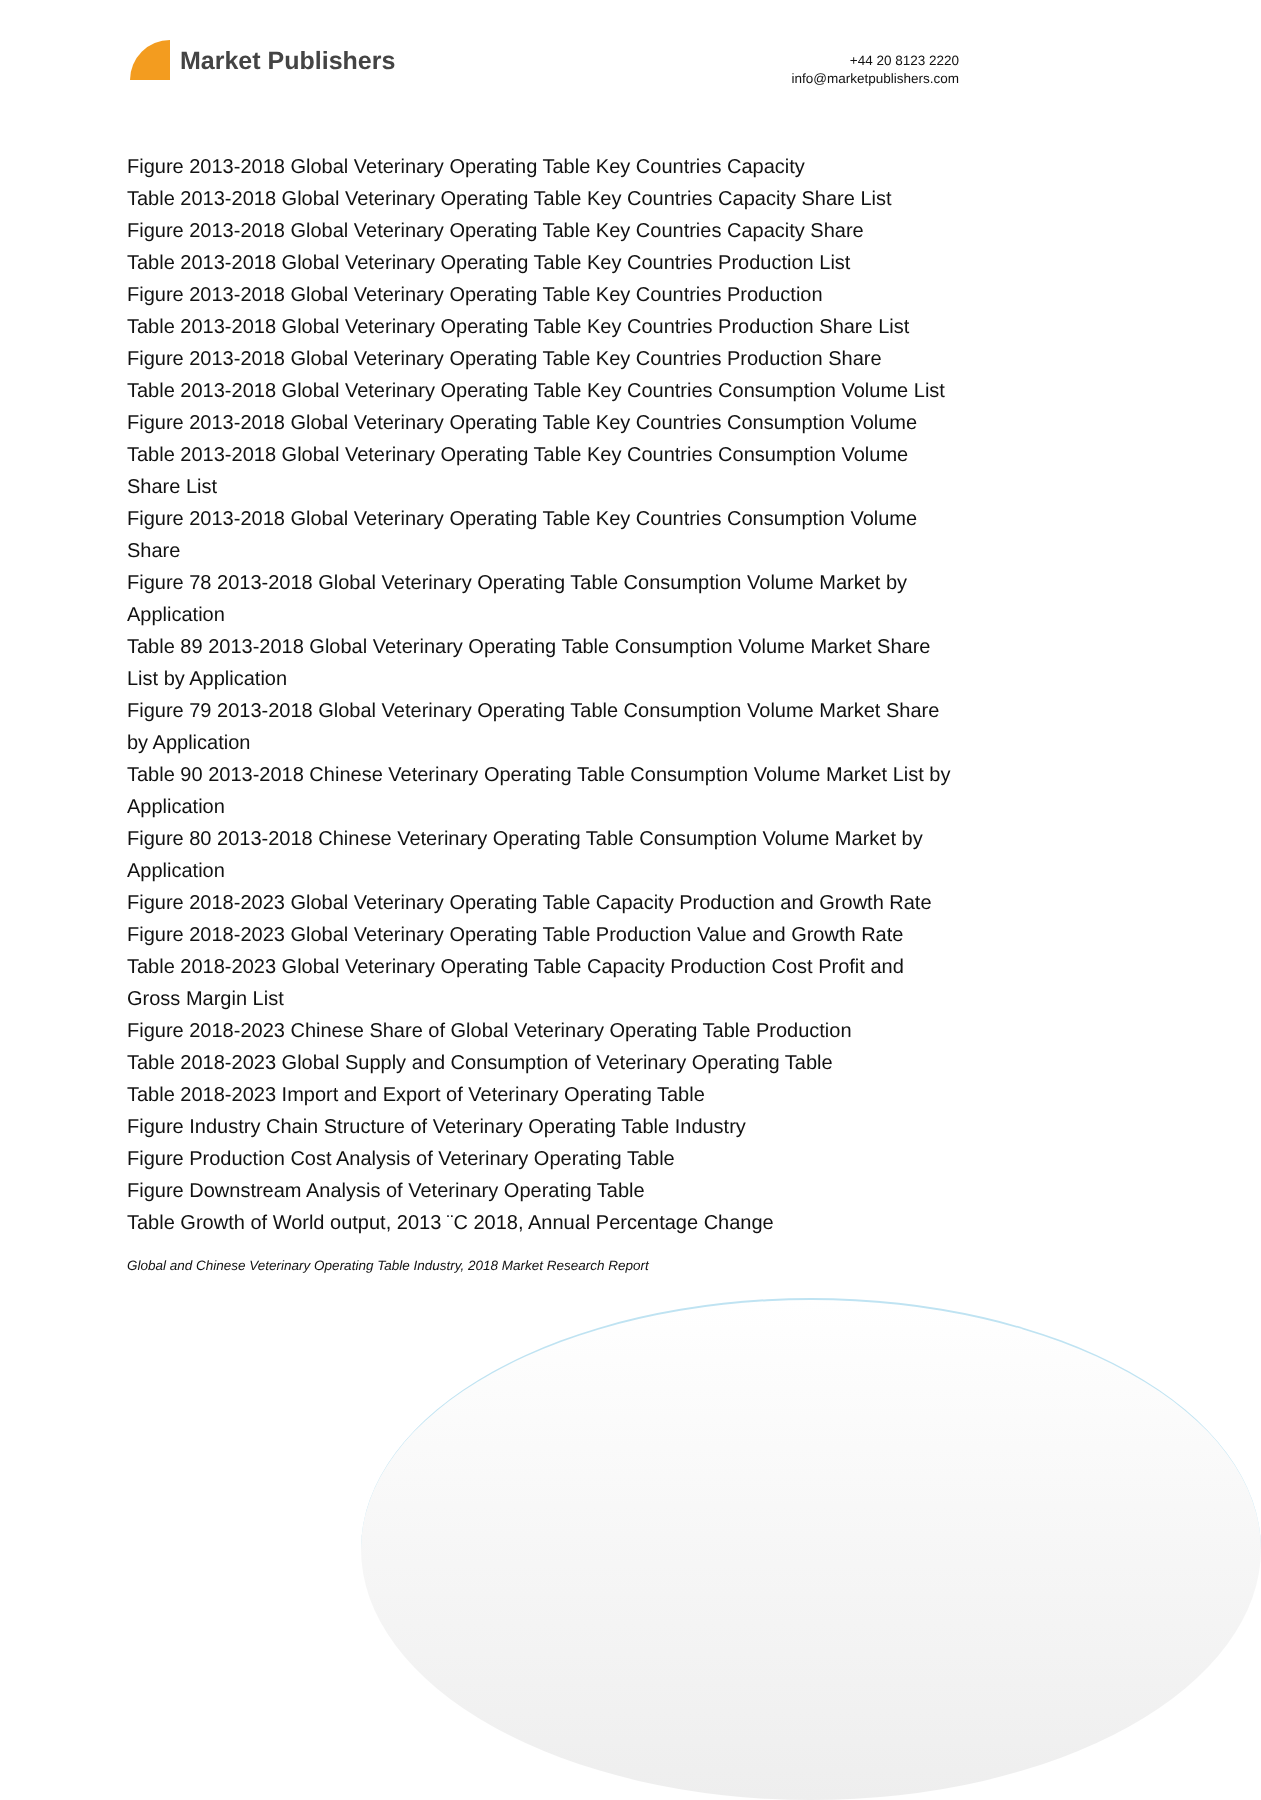Market Publishers
+44 20 8123 2220
info@marketpublishers.com
Figure 2013-2018 Global Veterinary Operating Table Key Countries Capacity
Table 2013-2018 Global Veterinary Operating Table Key Countries Capacity Share List
Figure 2013-2018 Global Veterinary Operating Table Key Countries Capacity Share
Table 2013-2018 Global Veterinary Operating Table Key Countries Production List
Figure 2013-2018 Global Veterinary Operating Table Key Countries Production
Table 2013-2018 Global Veterinary Operating Table Key Countries Production Share List
Figure 2013-2018 Global Veterinary Operating Table Key Countries Production Share
Table 2013-2018 Global Veterinary Operating Table Key Countries Consumption Volume List
Figure 2013-2018 Global Veterinary Operating Table Key Countries Consumption Volume
Table 2013-2018 Global Veterinary Operating Table Key Countries Consumption Volume Share List
Figure 2013-2018 Global Veterinary Operating Table Key Countries Consumption Volume Share
Figure 78 2013-2018 Global Veterinary Operating Table Consumption Volume Market by Application
Table 89 2013-2018 Global Veterinary Operating Table Consumption Volume Market Share List by Application
Figure 79 2013-2018 Global Veterinary Operating Table Consumption Volume Market Share by Application
Table 90 2013-2018 Chinese Veterinary Operating Table Consumption Volume Market List by Application
Figure 80 2013-2018 Chinese Veterinary Operating Table Consumption Volume Market by Application
Figure 2018-2023 Global Veterinary Operating Table Capacity Production and Growth Rate
Figure 2018-2023 Global Veterinary Operating Table Production Value and Growth Rate
Table 2018-2023 Global Veterinary Operating Table Capacity Production Cost Profit and Gross Margin List
Figure 2018-2023 Chinese Share of Global Veterinary Operating Table Production
Table 2018-2023 Global Supply and Consumption of Veterinary Operating Table
Table 2018-2023 Import and Export of Veterinary Operating Table
Figure Industry Chain Structure of Veterinary Operating Table Industry
Figure Production Cost Analysis of Veterinary Operating Table
Figure Downstream Analysis of Veterinary Operating Table
Table Growth of World output, 2013 ¨C 2018, Annual Percentage Change
Global and Chinese Veterinary Operating Table Industry, 2018 Market Research Report